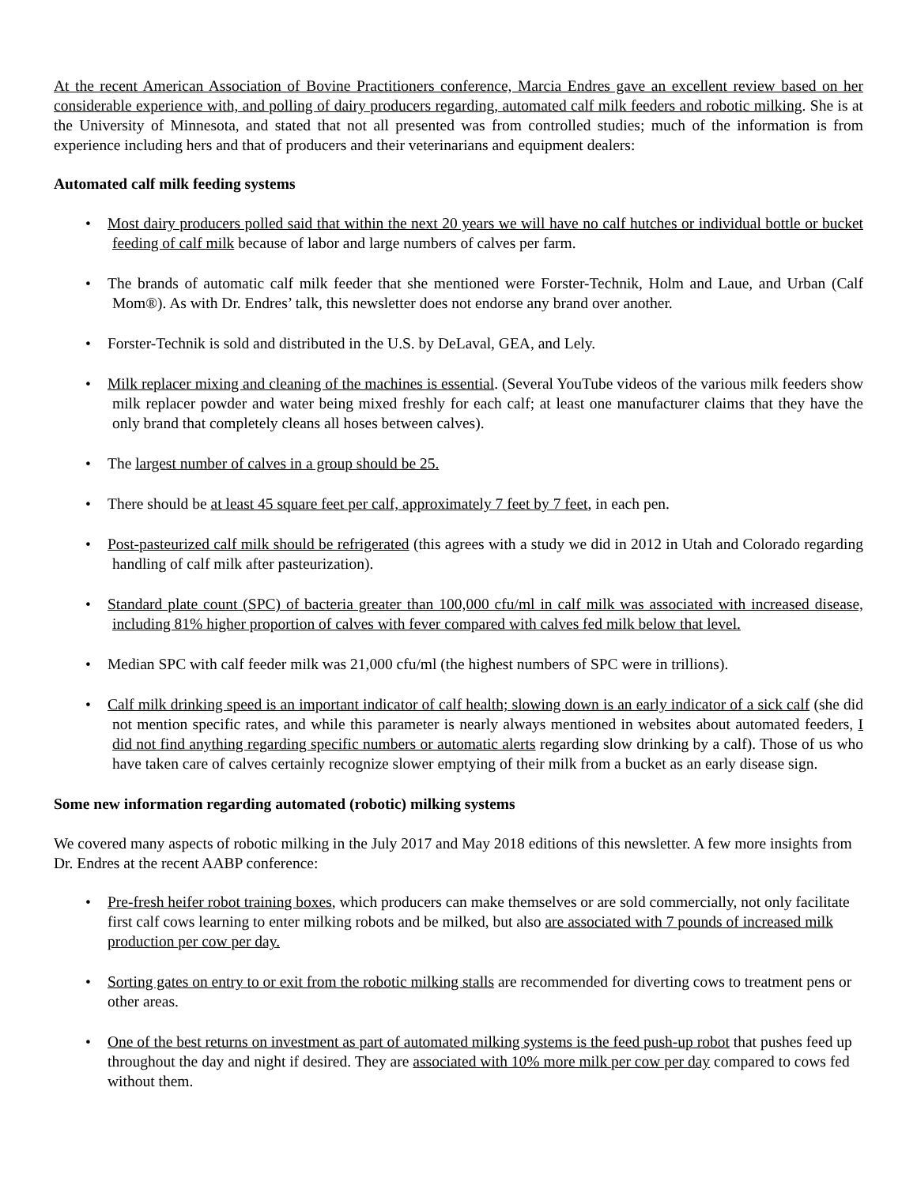At the recent American Association of Bovine Practitioners conference, Marcia Endres gave an excellent review based on her considerable experience with, and polling of dairy producers regarding, automated calf milk feeders and robotic milking. She is at the University of Minnesota, and stated that not all presented was from controlled studies; much of the information is from experience including hers and that of producers and their veterinarians and equipment dealers:
Automated calf milk feeding systems
Most dairy producers polled said that within the next 20 years we will have no calf hutches or individual bottle or bucket feeding of calf milk because of labor and large numbers of calves per farm.
The brands of automatic calf milk feeder that she mentioned were Forster-Technik, Holm and Laue, and Urban (Calf Mom®). As with Dr. Endres’ talk, this newsletter does not endorse any brand over another.
Forster-Technik is sold and distributed in the U.S. by DeLaval, GEA, and Lely.
Milk replacer mixing and cleaning of the machines is essential. (Several YouTube videos of the various milk feeders show milk replacer powder and water being mixed freshly for each calf; at least one manufacturer claims that they have the only brand that completely cleans all hoses between calves).
The largest number of calves in a group should be 25.
There should be at least 45 square feet per calf, approximately 7 feet by 7 feet, in each pen.
Post-pasteurized calf milk should be refrigerated (this agrees with a study we did in 2012 in Utah and Colorado regarding handling of calf milk after pasteurization).
Standard plate count (SPC) of bacteria greater than 100,000 cfu/ml in calf milk was associated with increased disease, including 81% higher proportion of calves with fever compared with calves fed milk below that level.
Median SPC with calf feeder milk was 21,000 cfu/ml (the highest numbers of SPC were in trillions).
Calf milk drinking speed is an important indicator of calf health; slowing down is an early indicator of a sick calf (she did not mention specific rates, and while this parameter is nearly always mentioned in websites about automated feeders, I did not find anything regarding specific numbers or automatic alerts regarding slow drinking by a calf). Those of us who have taken care of calves certainly recognize slower emptying of their milk from a bucket as an early disease sign.
Some new information regarding automated (robotic) milking systems
We covered many aspects of robotic milking in the July 2017 and May 2018 editions of this newsletter. A few more insights from Dr. Endres at the recent AABP conference:
Pre-fresh heifer robot training boxes, which producers can make themselves or are sold commercially, not only facilitate first calf cows learning to enter milking robots and be milked, but also are associated with 7 pounds of increased milk production per cow per day.
Sorting gates on entry to or exit from the robotic milking stalls are recommended for diverting cows to treatment pens or other areas.
One of the best returns on investment as part of automated milking systems is the feed push-up robot that pushes feed up throughout the day and night if desired. They are associated with 10% more milk per cow per day compared to cows fed without them.